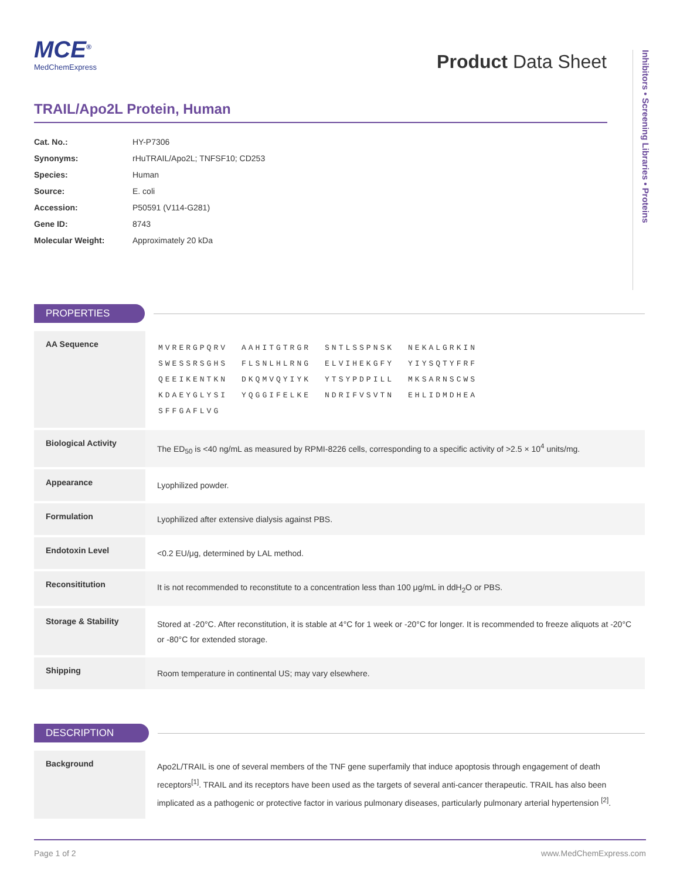MCE<sup>®</sup>
MedChemExpress
Product Data Sheet
Inhibitors • Screening Libraries • Proteins
TRAIL/Apo2L Protein, Human
| Cat. No.: | HY-P7306 |
| Synonyms: | rHuTRAIL/Apo2L; TNFSF10; CD253 |
| Species: | Human |
| Source: | E. coli |
| Accession: | P50591 (V114-G281) |
| Gene ID: | 8743 |
| Molecular Weight: | Approximately 20 kDa |
PROPERTIES
| AA Sequence | / MVRERGPQRV / AAHITGTRGR / SNTLSSPNSK / NEKALGRKIN / / SWESSRSGHS / FLSNLHLRNG / ELVIHEKGFY / YIYSQTYFRF / / QEEIKENTKN / DKQMVQYIYK / YTSYPDPILL / MKSARNSCWS / / KDAEYGLYSI / YQGGIFELKE / NDRIFVSVTN / EHLIDMDHEA / / SFFGAFLVG / / / / |
| Biological Activity | The ED<sub>50</sub> is <40 ng/mL as measured by RPMI-8226 cells, corresponding to a specific activity of >2.5 × 10<sup>4</sup> units/mg. |
| Appearance | Lyophilized powder. |
| Formulation | Lyophilized after extensive dialysis against PBS. |
| Endotoxin Level | <0.2 EU/μg, determined by LAL method. |
| Reconsititution | It is not recommended to reconstitute to a concentration less than 100 μg/mL in ddH<sub>2</sub>O or PBS. |
| Storage & Stability | Stored at -20°C. After reconstitution, it is stable at 4°C for 1 week or -20°C for longer. It is recommended to freeze aliquots at -20°C or -80°C for extended storage. |
| Shipping | Room temperature in continental US; may vary elsewhere. |
DESCRIPTION
| Background | Apo2L/TRAIL is one of several members of the TNF gene superfamily that induce apoptosis through engagement of death receptors<sup>[1]</sup>. TRAIL and its receptors have been used as the targets of several anti-cancer therapeutic. TRAIL has also been implicated as a pathogenic or protective factor in various pulmonary diseases, particularly pulmonary arterial hypertension <sup>[2]</sup>. |
Page 1 of 2 www.MedChemExpress.com